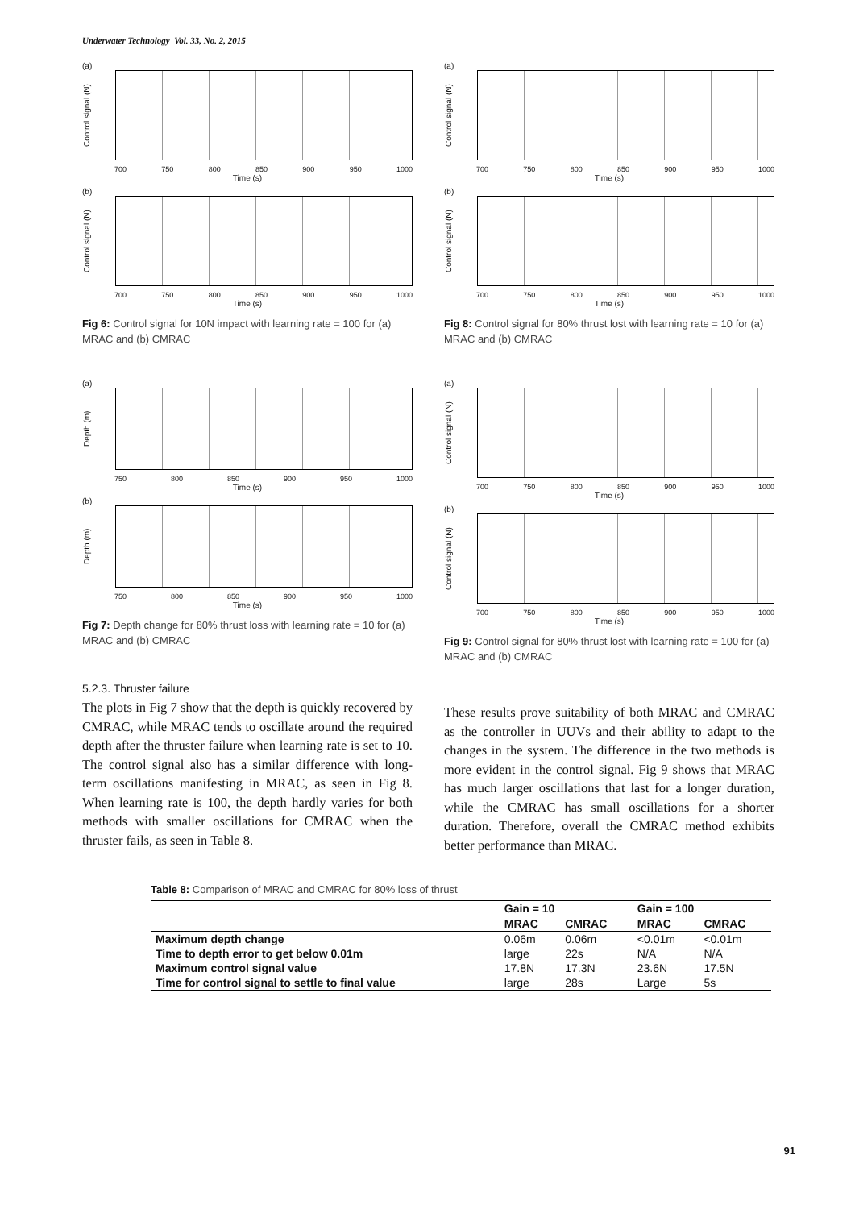Underwater Technology Vol. 33, No. 2, 2015
(a)
Control signal (N)
700 750 800 850 900 950 1000
Time (s)
(b)
Control signal (N)
700 750 800 850 900 950 1000
Time (s)
Fig 6: Control signal for 10N impact with learning rate = 100 for (a) MRAC and (b) CMRAC
(a)
Control signal (N)
700 750 800 850 900 950 1000
Time (s)
(b)
Control signal (N)
700 750 800 850 900 950 1000
Time (s)
Fig 8: Control signal for 80% thrust lost with learning rate = 10 for (a) MRAC and (b) CMRAC
(a)
Depth (m)
750 800 850 900 950 1000
Time (s)
(b)
Depth (m)
750 800 850 900 950 1000
Time (s)
Fig 7: Depth change for 80% thrust loss with learning rate = 10 for (a) MRAC and (b) CMRAC
(a)
Control signal (N)
700 750 800 850 900 950 1000
Time (s)
(b)
Control signal (N)
700 750 800 850 900 950 1000
Time (s)
Fig 9: Control signal for 80% thrust lost with learning rate = 100 for (a) MRAC and (b) CMRAC
5.2.3. Thruster failure
The plots in Fig 7 show that the depth is quickly recovered by CMRAC, while MRAC tends to oscillate around the required depth after the thruster failure when learning rate is set to 10. The control signal also has a similar difference with long-term oscillations manifesting in MRAC, as seen in Fig 8. When learning rate is 100, the depth hardly varies for both methods with smaller oscillations for CMRAC when the thruster fails, as seen in Table 8.
These results prove suitability of both MRAC and CMRAC as the controller in UUVs and their ability to adapt to the changes in the system. The difference in the two methods is more evident in the control signal. Fig 9 shows that MRAC has much larger oscillations that last for a longer duration, while the CMRAC has small oscillations for a shorter duration. Therefore, overall the CMRAC method exhibits better performance than MRAC.
Table 8: Comparison of MRAC and CMRAC for 80% loss of thrust
| | Gain = 10 | | Gain = 100 | |
| --- | --- | --- | --- | --- |
| | MRAC | CMRAC | MRAC | CMRAC |
| Maximum depth change | 0.06m | 0.06m | <0.01m | <0.01m |
| Time to depth error to get below 0.01m | large | 22s | N/A | N/A |
| Maximum control signal value | 17.8N | 17.3N | 23.6N | 17.5N |
| Time for control signal to settle to final value | large | 28s | Large | 5s |
91